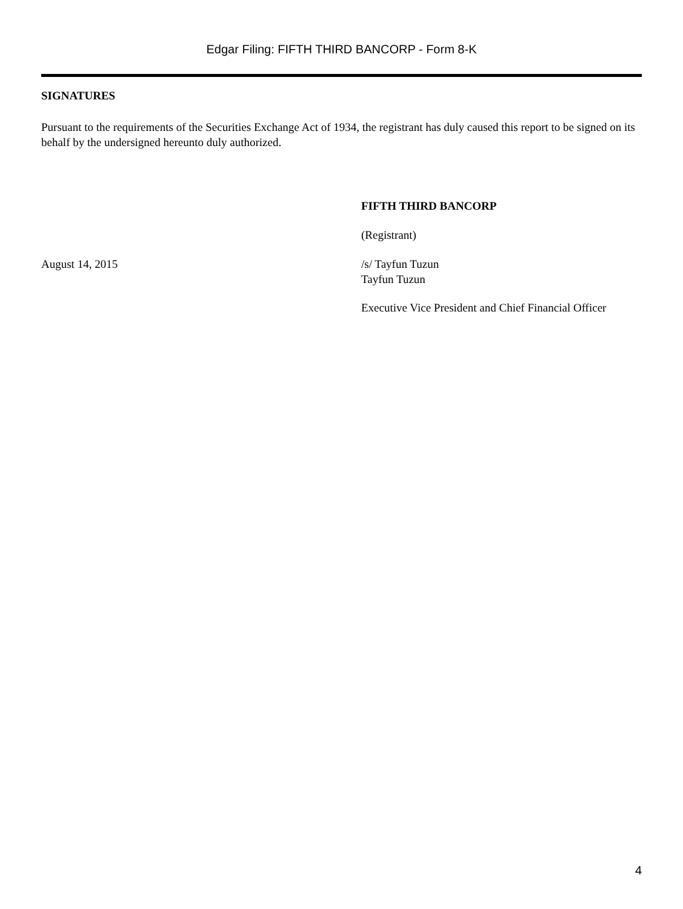Edgar Filing: FIFTH THIRD BANCORP - Form 8-K
SIGNATURES
Pursuant to the requirements of the Securities Exchange Act of 1934, the registrant has duly caused this report to be signed on its behalf by the undersigned hereunto duly authorized.
FIFTH THIRD BANCORP
(Registrant)
August 14, 2015 /s/ Tayfun Tuzun
Tayfun Tuzun
Executive Vice President and Chief Financial Officer
4